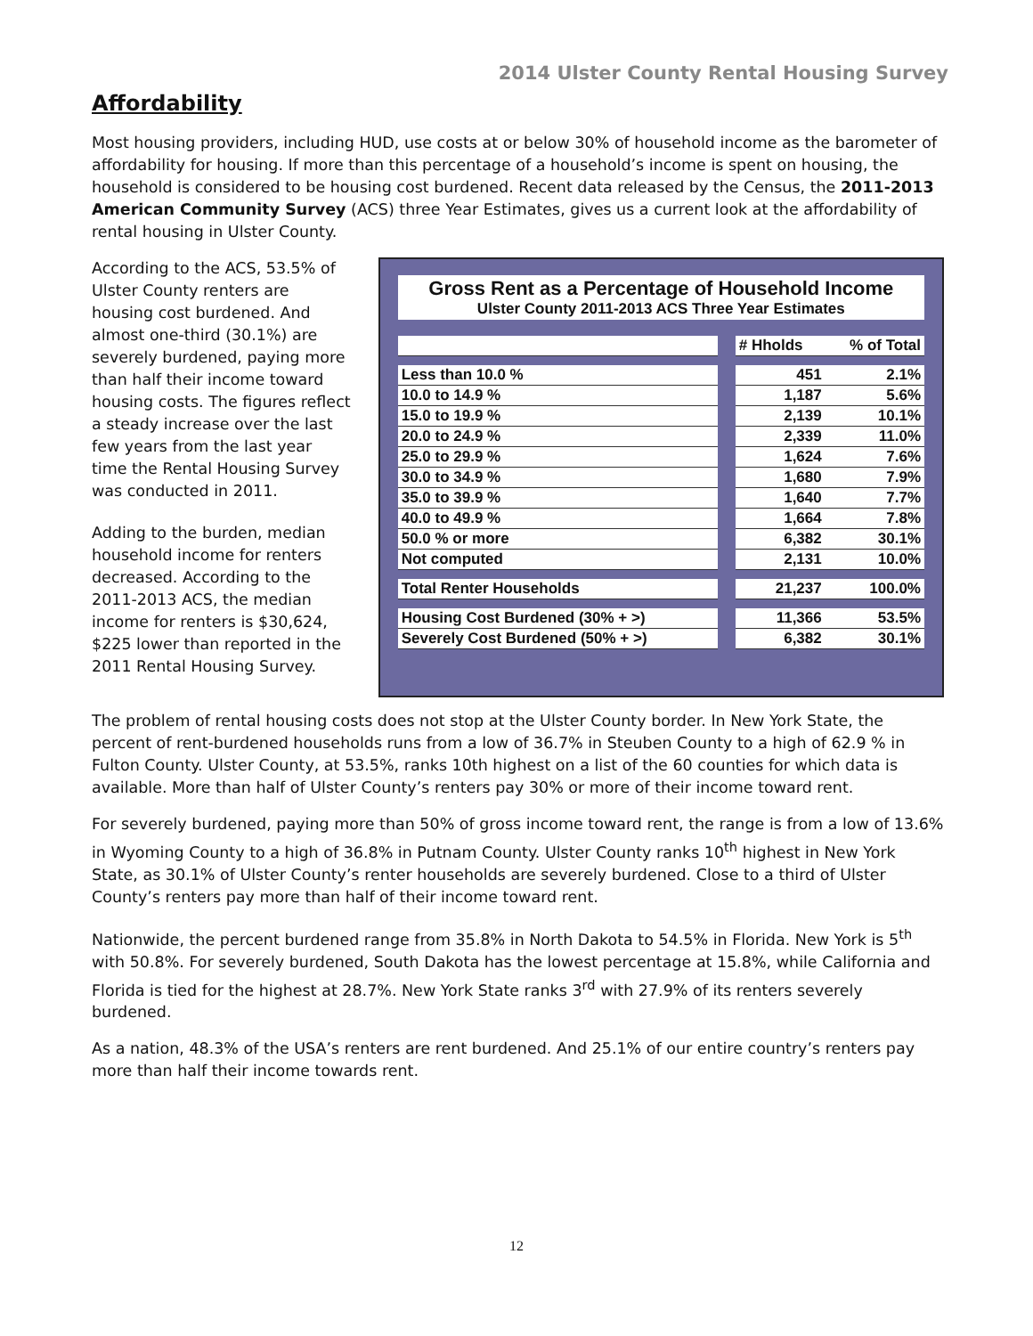2014 Ulster County Rental Housing Survey
Affordability
Most housing providers, including HUD, use costs at or below 30% of household income as the barometer of affordability for housing. If more than this percentage of a household’s income is spent on housing, the household is considered to be housing cost burdened. Recent data released by the Census, the 2011-2013 American Community Survey (ACS) three Year Estimates, gives us a current look at the affordability of rental housing in Ulster County.
According to the ACS, 53.5% of Ulster County renters are housing cost burdened. And almost one-third (30.1%) are severely burdened, paying more than half their income toward housing costs. The figures reflect a steady increase over the last few years from the last year time the Rental Housing Survey was conducted in 2011.
Adding to the burden, median household income for renters decreased. According to the 2011-2013 ACS, the median income for renters is $30,624, $225 lower than reported in the 2011 Rental Housing Survey.
Gross Rent as a Percentage of Household Income
Ulster County 2011-2013 ACS Three Year Estimates
| | | # Hholds | % of Total |
| Less than 10.0 % | | 451 | 2.1% |
| 10.0 to 14.9 % | | 1,187 | 5.6% |
| 15.0 to 19.9 % | | 2,139 | 10.1% |
| 20.0 to 24.9 % | | 2,339 | 11.0% |
| 25.0 to 29.9 % | | 1,624 | 7.6% |
| 30.0 to 34.9 % | | 1,680 | 7.9% |
| 35.0 to 39.9 % | | 1,640 | 7.7% |
| 40.0 to 49.9 % | | 1,664 | 7.8% |
| 50.0 % or more | | 6,382 | 30.1% |
| Not computed | | 2,131 | 10.0% |
| Total Renter Households | | 21,237 | 100.0% |
| Housing Cost Burdened (30% + >) | | 11,366 | 53.5% |
| Severely Cost Burdened (50% + >) | | 6,382 | 30.1% |
The problem of rental housing costs does not stop at the Ulster County border. In New York State, the percent of rent-burdened households runs from a low of 36.7% in Steuben County to a high of 62.9 % in Fulton County. Ulster County, at 53.5%, ranks 10th highest on a list of the 60 counties for which data is available. More than half of Ulster County’s renters pay 30% or more of their income toward rent.
For severely burdened, paying more than 50% of gross income toward rent, the range is from a low of 13.6% in Wyoming County to a high of 36.8% in Putnam County. Ulster County ranks 10<sup>th</sup> highest in New York State, as 30.1% of Ulster County’s renter households are severely burdened. Close to a third of Ulster County’s renters pay more than half of their income toward rent.
Nationwide, the percent burdened range from 35.8% in North Dakota to 54.5% in Florida. New York is 5<sup>th</sup> with 50.8%. For severely burdened, South Dakota has the lowest percentage at 15.8%, while California and Florida is tied for the highest at 28.7%. New York State ranks 3<sup>rd</sup> with 27.9% of its renters severely burdened.
As a nation, 48.3% of the USA’s renters are rent burdened. And 25.1% of our entire country’s renters pay more than half their income towards rent.
12